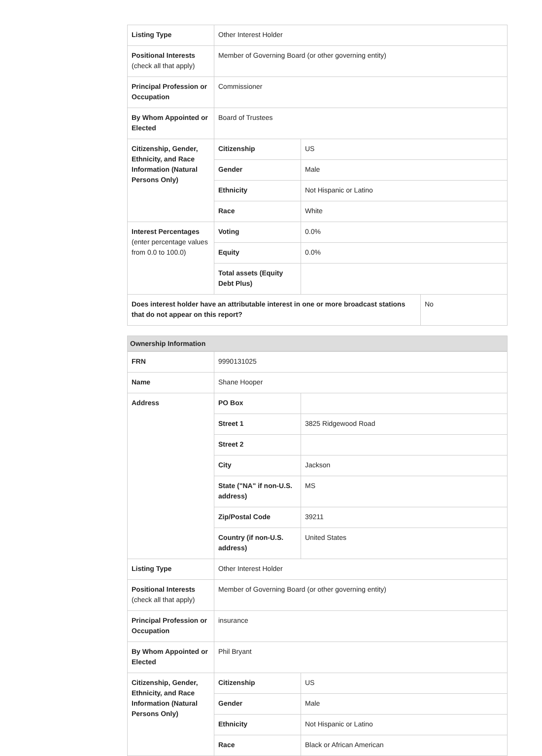| Listing Type | Other Interest Holder | | |
| Positional Interests (check all that apply) | Member of Governing Board (or other governing entity) | | |
| Principal Profession or Occupation | Commissioner | | |
| By Whom Appointed or Elected | Board of Trustees | | |
| Citizenship, Gender, Ethnicity, and Race Information (Natural Persons Only) | Citizenship | US | |
| | Gender | Male | |
| | Ethnicity | Not Hispanic or Latino | |
| | Race | White | |
| Interest Percentages (enter percentage values from 0.0 to 100.0) | Voting | 0.0% | |
| | Equity | 0.0% | |
| | Total assets (Equity Debt Plus) | | |
| Does interest holder have an attributable interest in one or more broadcast stations that do not appear on this report? | | | No |
Ownership Information
| FRN | 9990131025 | |
| Name | Shane Hooper | |
| Address | PO Box | |
| | Street 1 | 3825 Ridgewood Road |
| | Street 2 | |
| | City | Jackson |
| | State ("NA" if non-U.S. address) | MS |
| | Zip/Postal Code | 39211 |
| | Country (if non-U.S. address) | United States |
| Listing Type | Other Interest Holder | |
| Positional Interests (check all that apply) | Member of Governing Board (or other governing entity) | |
| Principal Profession or Occupation | insurance | |
| By Whom Appointed or Elected | Phil Bryant | |
| Citizenship, Gender, Ethnicity, and Race Information (Natural Persons Only) | Citizenship | US |
| | Gender | Male |
| | Ethnicity | Not Hispanic or Latino |
| | Race | Black or African American |